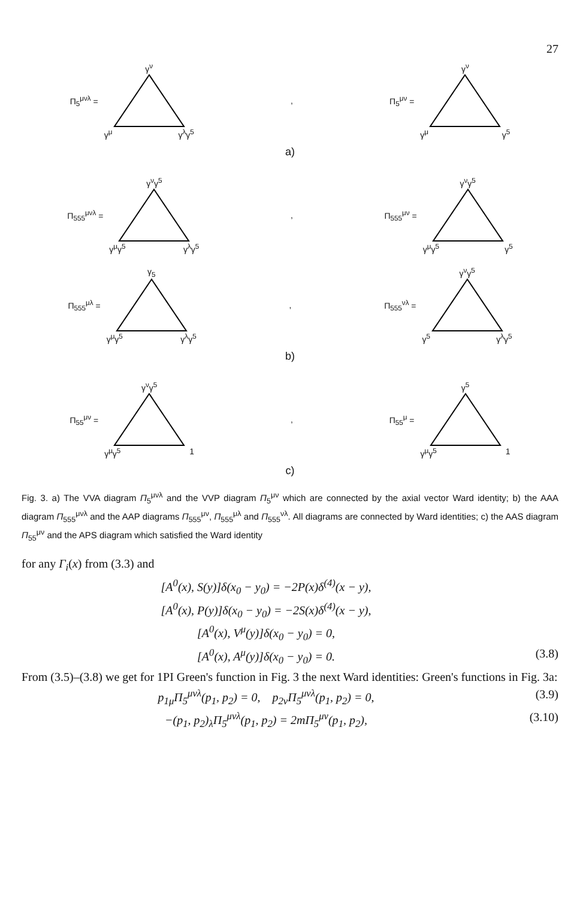27
Π<sub>5</sub><sup>μνλ</sup> =
γ<sup>ν</sup>
γ<sup>μ</sup> γ<sup>λ</sup>γ<sup>5</sup>
,
Π<sub>5</sub><sup>μν</sup> =
γ<sup>ν</sup>
γ<sup>μ</sup> γ<sup>5</sup>
a)
Π<sub>555</sub><sup>μνλ</sup> =
γ<sup>ν</sup>γ<sup>5</sup>
γ<sup>μ</sup>γ<sup>5</sup> γ<sup>λ</sup>γ<sup>5</sup>
,
Π<sub>555</sub><sup>μν</sup> =
γ<sup>ν</sup>γ<sup>5</sup>
γ<sup>μ</sup>γ<sup>5</sup> γ<sup>5</sup>
Π<sub>555</sub><sup>μλ</sup> =
γ<sub>5</sub>
γ<sup>μ</sup>γ<sup>5</sup> γ<sup>λ</sup>γ<sup>5</sup>
,
Π<sub>555</sub><sup>νλ</sup> =
γ<sup>ν</sup>γ<sup>5</sup>
γ<sup>5</sup> γ<sup>λ</sup>γ<sup>5</sup>
b)
Π<sub>55</sub><sup>μν</sup> =
γ<sup>ν</sup>γ<sup>5</sup>
γ<sup>μ</sup>γ<sup>5</sup> 1
,
Π<sub>55</sub><sup>μ</sup> =
γ<sup>5</sup>
γ<sup>μ</sup>γ<sup>5</sup> 1
c)
Fig. 3. a) The VVA diagram Π<sub>5</sub><sup>μνλ</sup> and the VVP diagram Π<sub>5</sub><sup>μν</sup> which are connected by the axial vector Ward identity; b) the AAA diagram Π<sub>555</sub><sup>μνλ</sup> and the AAP diagrams Π<sub>555</sub><sup>μν</sup>, Π<sub>555</sub><sup>μλ</sup> and Π<sub>555</sub><sup>νλ</sup>. All diagrams are connected by Ward identities; c) the AAS diagram Π<sub>55</sub><sup>μν</sup> and the APS diagram which satisfied the Ward identity
for any Γ<sub>i</sub>(x) from (3.3) and
[A<sup>0</sup>(x), S(y)]δ(x<sub>0</sub> − y<sub>0</sub>) = −2P(x)δ<sup>(4)</sup>(x − y),
[A<sup>0</sup>(x), P(y)]δ(x<sub>0</sub> − y<sub>0</sub>) = −2S(x)δ<sup>(4)</sup>(x − y),
[A<sup>0</sup>(x), V<sup>μ</sup>(y)]δ(x<sub>0</sub> − y<sub>0</sub>) = 0,
[A<sup>0</sup>(x), A<sup>μ</sup>(y)]δ(x<sub>0</sub> − y<sub>0</sub>) = 0. (3.8)
From (3.5)–(3.8) we get for 1PI Green's function in Fig. 3 the next Ward identities: Green's functions in Fig. 3a:
p<sub>1μ</sub>Π<sub>5</sub><sup>μνλ</sup>(p<sub>1</sub>, p<sub>2</sub>) = 0, p<sub>2ν</sub>Π<sub>5</sub><sup>μνλ</sup>(p<sub>1</sub>, p<sub>2</sub>) = 0, (3.9)
−(p<sub>1</sub>, p<sub>2</sub>)<sub>λ</sub>Π<sub>5</sub><sup>μνλ</sup>(p<sub>1</sub>, p<sub>2</sub>) = 2mΠ<sub>5</sub><sup>μν</sup>(p<sub>1</sub>, p<sub>2</sub>), (3.10)